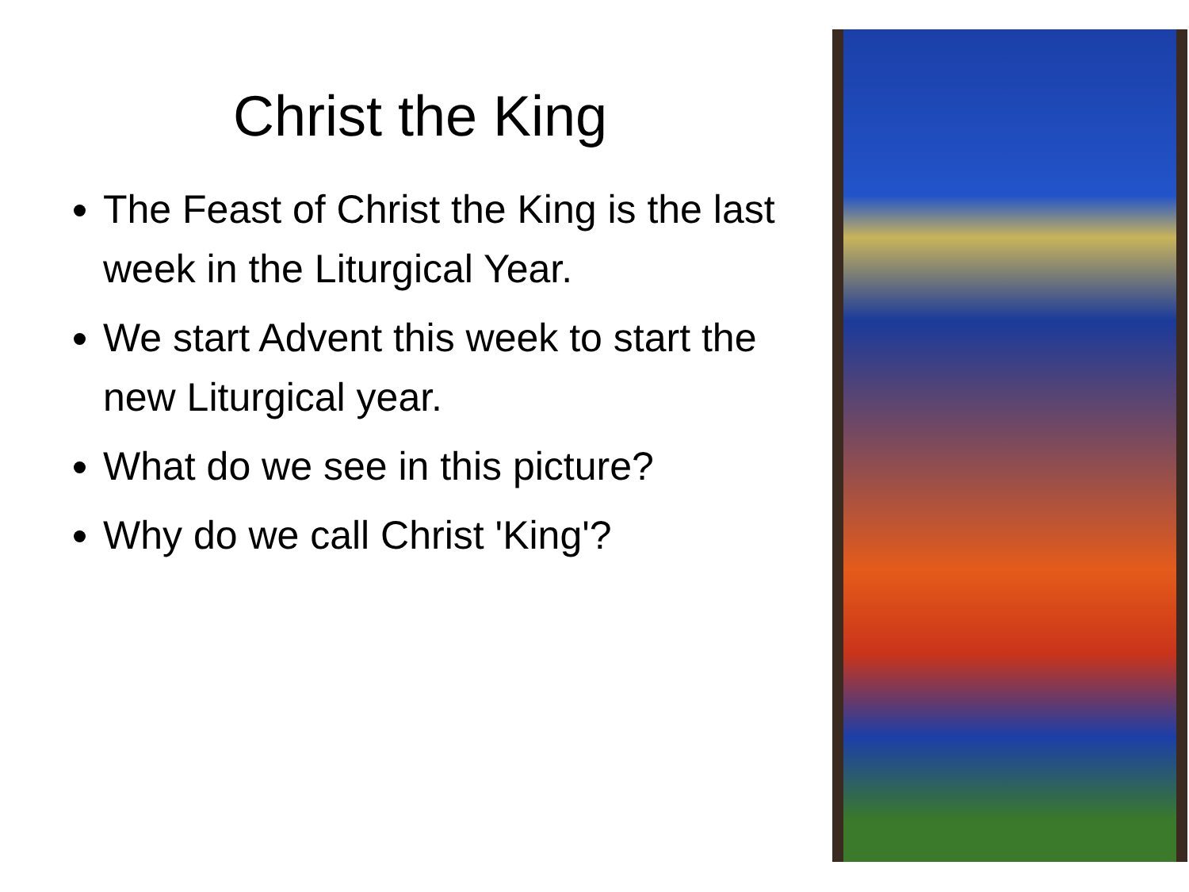Christ the King
The Feast of Christ the King is the last week in the Liturgical Year.
We start Advent this week to start the new Liturgical year.
What do we see in this picture?
Why do we call Christ 'King'?